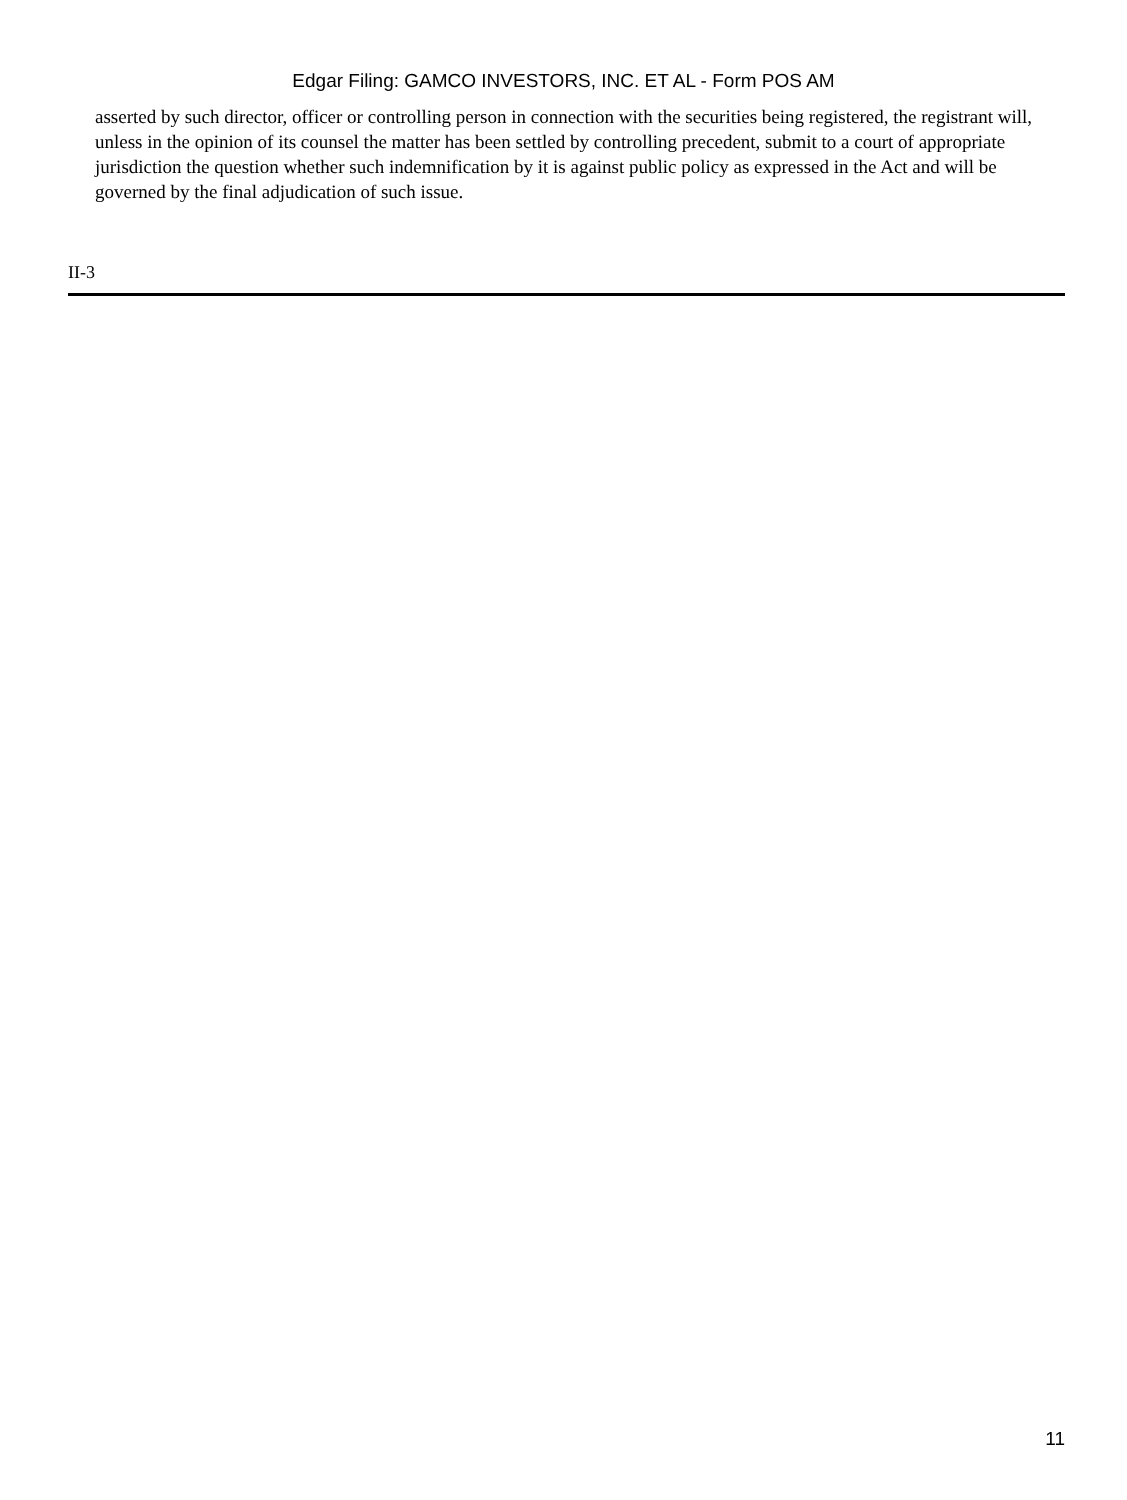Edgar Filing: GAMCO INVESTORS, INC. ET AL - Form POS AM
asserted by such director, officer or controlling person in connection with the securities being registered, the registrant will, unless in the opinion of its counsel the matter has been settled by controlling precedent, submit to a court of appropriate jurisdiction the question whether such indemnification by it is against public policy as expressed in the Act and will be governed by the final adjudication of such issue.
II-3
11